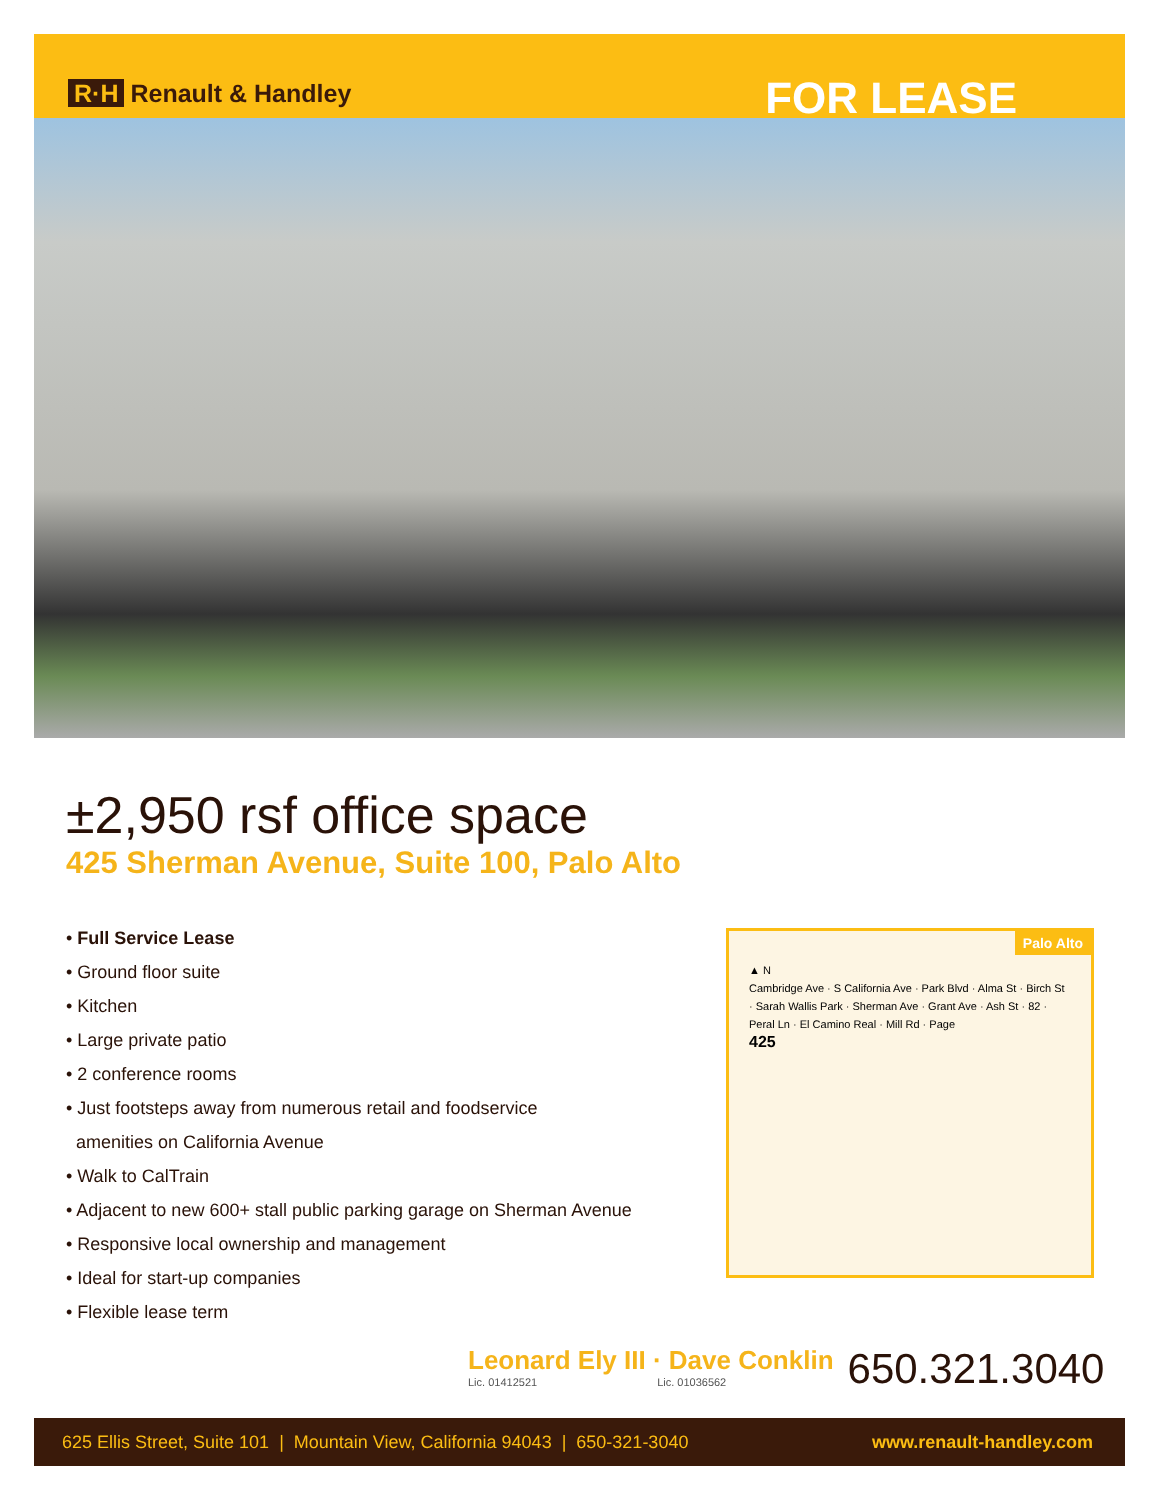R·H Renault & Handley
FOR LEASE
±2,950 rsf office space
425 Sherman Avenue, Suite 100, Palo Alto
• Full Service Lease
• Ground floor suite
• Kitchen
• Large private patio
• 2 conference rooms
• Just footsteps away from numerous retail and foodservice
amenities on California Avenue
• Walk to CalTrain
• Adjacent to new 600+ stall public parking garage on Sherman Avenue
• Responsive local ownership and management
• Ideal for start-up companies
• Flexible lease term
Palo Alto
▲ N
Cambridge Ave · S California Ave · Park Blvd · Alma St · Birch St · Sarah Wallis Park · Sherman Ave · Grant Ave · Ash St · 82 · Peral Ln · El Camino Real · Mill Rd · Page
425
Leonard Ely III · Dave Conklin
Lic. 01412521 Lic. 01036562
650.321.3040
625 Ellis Street, Suite 101 | Mountain View, California 94043 | 650-321-3040 www.renault-handley.com